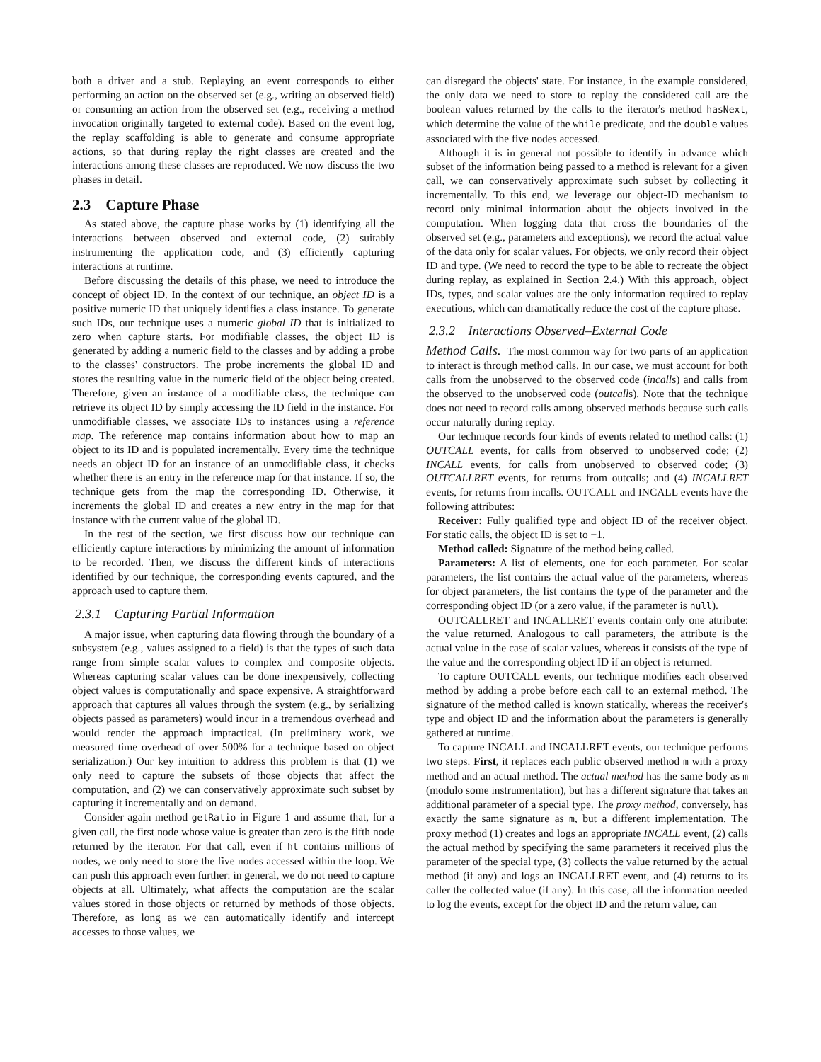both a driver and a stub. Replaying an event corresponds to either performing an action on the observed set (e.g., writing an observed field) or consuming an action from the observed set (e.g., receiving a method invocation originally targeted to external code). Based on the event log, the replay scaffolding is able to generate and consume appropriate actions, so that during replay the right classes are created and the interactions among these classes are reproduced. We now discuss the two phases in detail.
2.3 Capture Phase
As stated above, the capture phase works by (1) identifying all the interactions between observed and external code, (2) suitably instrumenting the application code, and (3) efficiently capturing interactions at runtime.
Before discussing the details of this phase, we need to introduce the concept of object ID. In the context of our technique, an object ID is a positive numeric ID that uniquely identifies a class instance. To generate such IDs, our technique uses a numeric global ID that is initialized to zero when capture starts. For modifiable classes, the object ID is generated by adding a numeric field to the classes and by adding a probe to the classes' constructors. The probe increments the global ID and stores the resulting value in the numeric field of the object being created. Therefore, given an instance of a modifiable class, the technique can retrieve its object ID by simply accessing the ID field in the instance. For unmodifiable classes, we associate IDs to instances using a reference map. The reference map contains information about how to map an object to its ID and is populated incrementally. Every time the technique needs an object ID for an instance of an unmodifiable class, it checks whether there is an entry in the reference map for that instance. If so, the technique gets from the map the corresponding ID. Otherwise, it increments the global ID and creates a new entry in the map for that instance with the current value of the global ID.
In the rest of the section, we first discuss how our technique can efficiently capture interactions by minimizing the amount of information to be recorded. Then, we discuss the different kinds of interactions identified by our technique, the corresponding events captured, and the approach used to capture them.
2.3.1 Capturing Partial Information
A major issue, when capturing data flowing through the boundary of a subsystem (e.g., values assigned to a field) is that the types of such data range from simple scalar values to complex and composite objects. Whereas capturing scalar values can be done inexpensively, collecting object values is computationally and space expensive. A straightforward approach that captures all values through the system (e.g., by serializing objects passed as parameters) would incur in a tremendous overhead and would render the approach impractical. (In preliminary work, we measured time overhead of over 500% for a technique based on object serialization.) Our key intuition to address this problem is that (1) we only need to capture the subsets of those objects that affect the computation, and (2) we can conservatively approximate such subset by capturing it incrementally and on demand.
Consider again method getRatio in Figure 1 and assume that, for a given call, the first node whose value is greater than zero is the fifth node returned by the iterator. For that call, even if ht contains millions of nodes, we only need to store the five nodes accessed within the loop. We can push this approach even further: in general, we do not need to capture objects at all. Ultimately, what affects the computation are the scalar values stored in those objects or returned by methods of those objects. Therefore, as long as we can automatically identify and intercept accesses to those values, we
can disregard the objects' state. For instance, in the example considered, the only data we need to store to replay the considered call are the boolean values returned by the calls to the iterator's method hasNext, which determine the value of the while predicate, and the double values associated with the five nodes accessed.
Although it is in general not possible to identify in advance which subset of the information being passed to a method is relevant for a given call, we can conservatively approximate such subset by collecting it incrementally. To this end, we leverage our object-ID mechanism to record only minimal information about the objects involved in the computation. When logging data that cross the boundaries of the observed set (e.g., parameters and exceptions), we record the actual value of the data only for scalar values. For objects, we only record their object ID and type. (We need to record the type to be able to recreate the object during replay, as explained in Section 2.4.) With this approach, object IDs, types, and scalar values are the only information required to replay executions, which can dramatically reduce the cost of the capture phase.
2.3.2 Interactions Observed–External Code
Method Calls. The most common way for two parts of an application to interact is through method calls. In our case, we must account for both calls from the unobserved to the observed code (incalls) and calls from the observed to the unobserved code (outcalls). Note that the technique does not need to record calls among observed methods because such calls occur naturally during replay.
Our technique records four kinds of events related to method calls: (1) OUTCALL events, for calls from observed to unobserved code; (2) INCALL events, for calls from unobserved to observed code; (3) OUTCALLRET events, for returns from outcalls; and (4) INCALLRET events, for returns from incalls. OUTCALL and INCALL events have the following attributes:
Receiver: Fully qualified type and object ID of the receiver object. For static calls, the object ID is set to −1.
Method called: Signature of the method being called.
Parameters: A list of elements, one for each parameter. For scalar parameters, the list contains the actual value of the parameters, whereas for object parameters, the list contains the type of the parameter and the corresponding object ID (or a zero value, if the parameter is null).
OUTCALLRET and INCALLRET events contain only one attribute: the value returned. Analogous to call parameters, the attribute is the actual value in the case of scalar values, whereas it consists of the type of the value and the corresponding object ID if an object is returned.
To capture OUTCALL events, our technique modifies each observed method by adding a probe before each call to an external method. The signature of the method called is known statically, whereas the receiver's type and object ID and the information about the parameters is generally gathered at runtime.
To capture INCALL and INCALLRET events, our technique performs two steps. First, it replaces each public observed method m with a proxy method and an actual method. The actual method has the same body as m (modulo some instrumentation), but has a different signature that takes an additional parameter of a special type. The proxy method, conversely, has exactly the same signature as m, but a different implementation. The proxy method (1) creates and logs an appropriate INCALL event, (2) calls the actual method by specifying the same parameters it received plus the parameter of the special type, (3) collects the value returned by the actual method (if any) and logs an INCALLRET event, and (4) returns to its caller the collected value (if any). In this case, all the information needed to log the events, except for the object ID and the return value, can